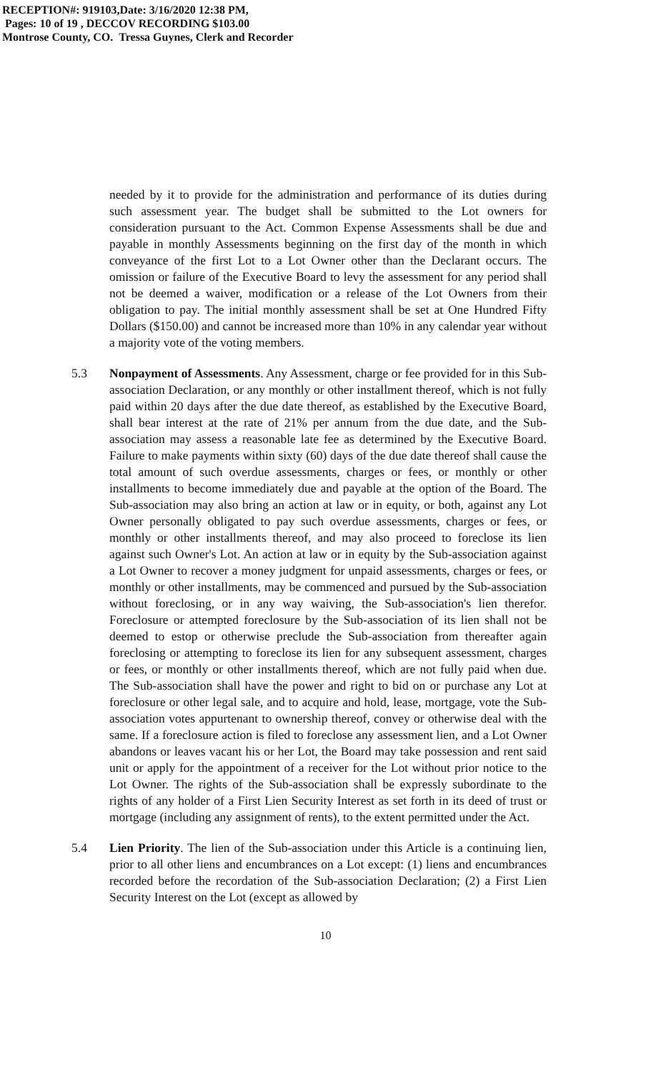RECEPTION#: 919103,Date: 3/16/2020 12:38 PM,
Pages: 10 of 19 , DECCOV RECORDING $103.00
Montrose County, CO. Tressa Guynes, Clerk and Recorder
needed by it to provide for the administration and performance of its duties during such assessment year. The budget shall be submitted to the Lot owners for consideration pursuant to the Act. Common Expense Assessments shall be due and payable in monthly Assessments beginning on the first day of the month in which conveyance of the first Lot to a Lot Owner other than the Declarant occurs. The omission or failure of the Executive Board to levy the assessment for any period shall not be deemed a waiver, modification or a release of the Lot Owners from their obligation to pay. The initial monthly assessment shall be set at One Hundred Fifty Dollars ($150.00) and cannot be increased more than 10% in any calendar year without a majority vote of the voting members.
5.3 Nonpayment of Assessments. Any Assessment, charge or fee provided for in this Sub-association Declaration, or any monthly or other installment thereof, which is not fully paid within 20 days after the due date thereof, as established by the Executive Board, shall bear interest at the rate of 21% per annum from the due date, and the Sub-association may assess a reasonable late fee as determined by the Executive Board. Failure to make payments within sixty (60) days of the due date thereof shall cause the total amount of such overdue assessments, charges or fees, or monthly or other installments to become immediately due and payable at the option of the Board. The Sub-association may also bring an action at law or in equity, or both, against any Lot Owner personally obligated to pay such overdue assessments, charges or fees, or monthly or other installments thereof, and may also proceed to foreclose its lien against such Owner's Lot. An action at law or in equity by the Sub-association against a Lot Owner to recover a money judgment for unpaid assessments, charges or fees, or monthly or other installments, may be commenced and pursued by the Sub-association without foreclosing, or in any way waiving, the Sub-association's lien therefor. Foreclosure or attempted foreclosure by the Sub-association of its lien shall not be deemed to estop or otherwise preclude the Sub-association from thereafter again foreclosing or attempting to foreclose its lien for any subsequent assessment, charges or fees, or monthly or other installments thereof, which are not fully paid when due. The Sub-association shall have the power and right to bid on or purchase any Lot at foreclosure or other legal sale, and to acquire and hold, lease, mortgage, vote the Sub-association votes appurtenant to ownership thereof, convey or otherwise deal with the same. If a foreclosure action is filed to foreclose any assessment lien, and a Lot Owner abandons or leaves vacant his or her Lot, the Board may take possession and rent said unit or apply for the appointment of a receiver for the Lot without prior notice to the Lot Owner. The rights of the Sub-association shall be expressly subordinate to the rights of any holder of a First Lien Security Interest as set forth in its deed of trust or mortgage (including any assignment of rents), to the extent permitted under the Act.
5.4 Lien Priority. The lien of the Sub-association under this Article is a continuing lien, prior to all other liens and encumbrances on a Lot except: (1) liens and encumbrances recorded before the recordation of the Sub-association Declaration; (2) a First Lien Security Interest on the Lot (except as allowed by
10